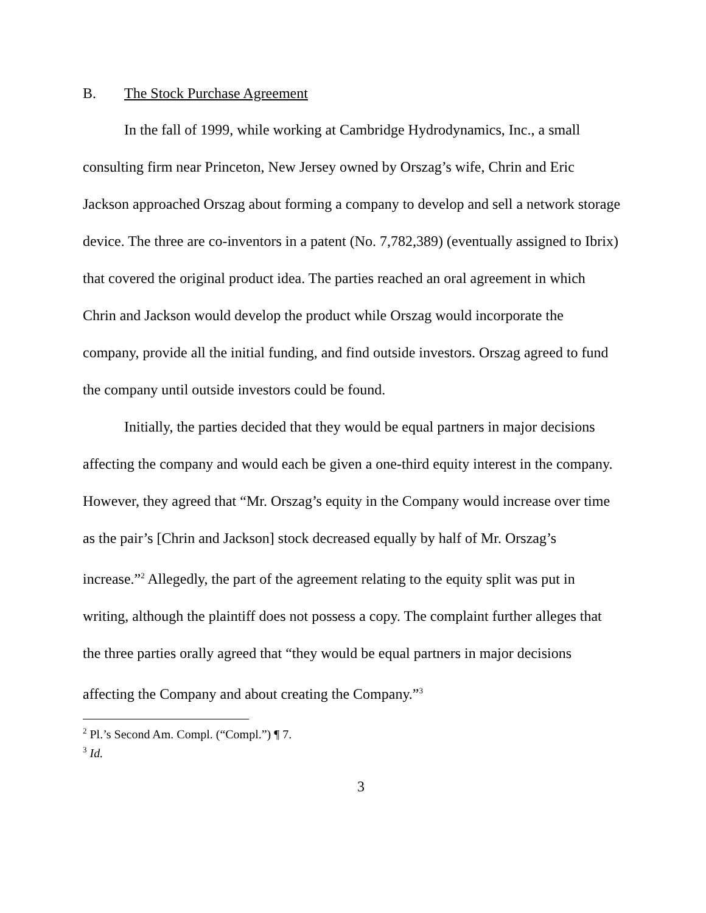B. The Stock Purchase Agreement
In the fall of 1999, while working at Cambridge Hydrodynamics, Inc., a small consulting firm near Princeton, New Jersey owned by Orszag’s wife, Chrin and Eric Jackson approached Orszag about forming a company to develop and sell a network storage device. The three are co-inventors in a patent (No. 7,782,389) (eventually assigned to Ibrix) that covered the original product idea. The parties reached an oral agreement in which Chrin and Jackson would develop the product while Orszag would incorporate the company, provide all the initial funding, and find outside investors. Orszag agreed to fund the company until outside investors could be found.
Initially, the parties decided that they would be equal partners in major decisions affecting the company and would each be given a one-third equity interest in the company. However, they agreed that “Mr. Orszag’s equity in the Company would increase over time as the pair’s [Chrin and Jackson] stock decreased equally by half of Mr. Orszag’s increase.”<sup>2</sup> Allegedly, the part of the agreement relating to the equity split was put in writing, although the plaintiff does not possess a copy. The complaint further alleges that the three parties orally agreed that “they would be equal partners in major decisions affecting the Company and about creating the Company.”<sup>3</sup>
<sup>2</sup> Pl.’s Second Am. Compl. (“Compl.”) ¶ 7.
<sup>3</sup> Id.
3